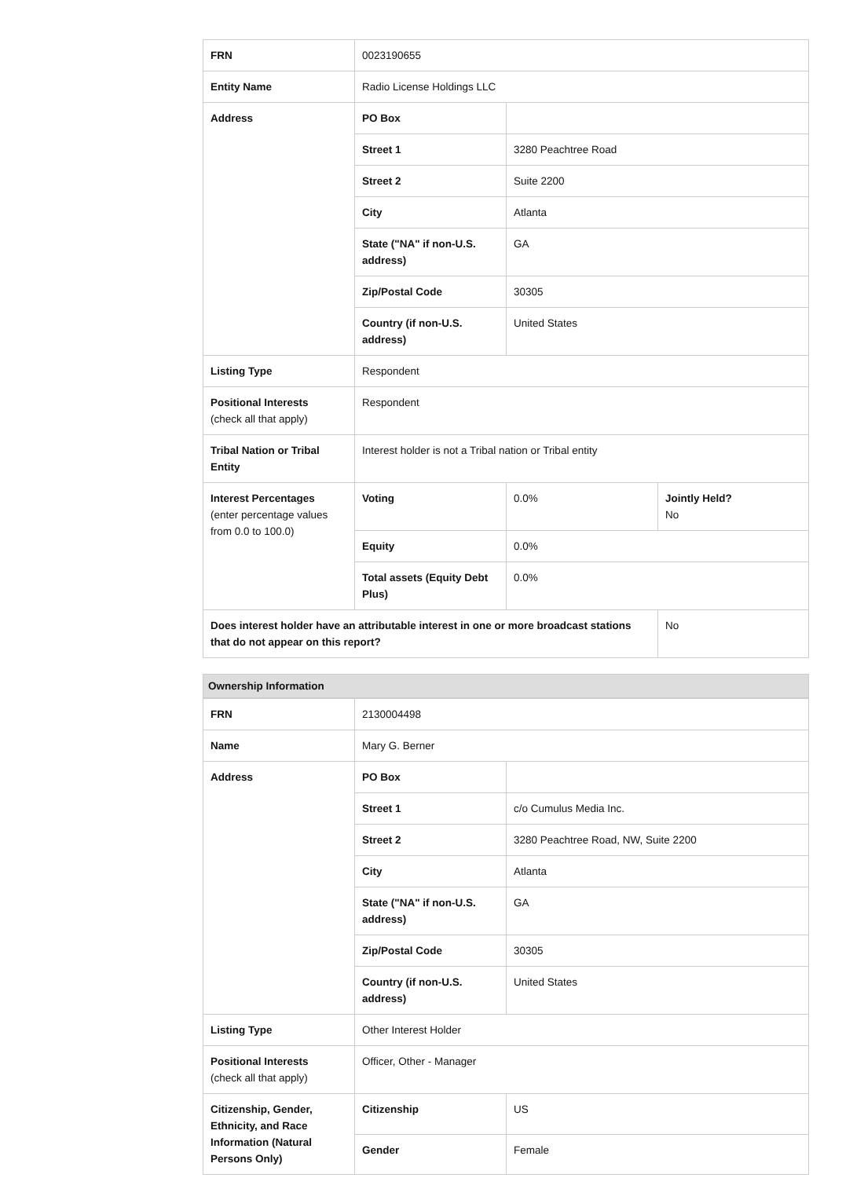| FRN | 0023190655 | | |
| Entity Name | Radio License Holdings LLC | | |
| Address | PO Box | | |
| | Street 1 | 3280 Peachtree Road | |
| | Street 2 | Suite 2200 | |
| | City | Atlanta | |
| | State ("NA" if non-U.S. address) | GA | |
| | Zip/Postal Code | 30305 | |
| | Country (if non-U.S. address) | United States | |
| Listing Type | Respondent | | |
| Positional Interests (check all that apply) | Respondent | | |
| Tribal Nation or Tribal Entity | Interest holder is not a Tribal nation or Tribal entity | | |
| Interest Percentages (enter percentage values from 0.0 to 100.0) | Voting | 0.0% | Jointly Held? No |
| | Equity | 0.0% | |
| | Total assets (Equity Debt Plus) | 0.0% | |
| Does interest holder have an attributable interest in one or more broadcast stations that do not appear on this report? | | | No |
Ownership Information
| FRN | 2130004498 | |
| Name | Mary G. Berner | |
| Address | PO Box | |
| | Street 1 | c/o Cumulus Media Inc. |
| | Street 2 | 3280 Peachtree Road, NW, Suite 2200 |
| | City | Atlanta |
| | State ("NA" if non-U.S. address) | GA |
| | Zip/Postal Code | 30305 |
| | Country (if non-U.S. address) | United States |
| Listing Type | Other Interest Holder | |
| Positional Interests (check all that apply) | Officer, Other - Manager | |
| Citizenship, Gender, Ethnicity, and Race Information (Natural Persons Only) | Citizenship | US |
| | Gender | Female |